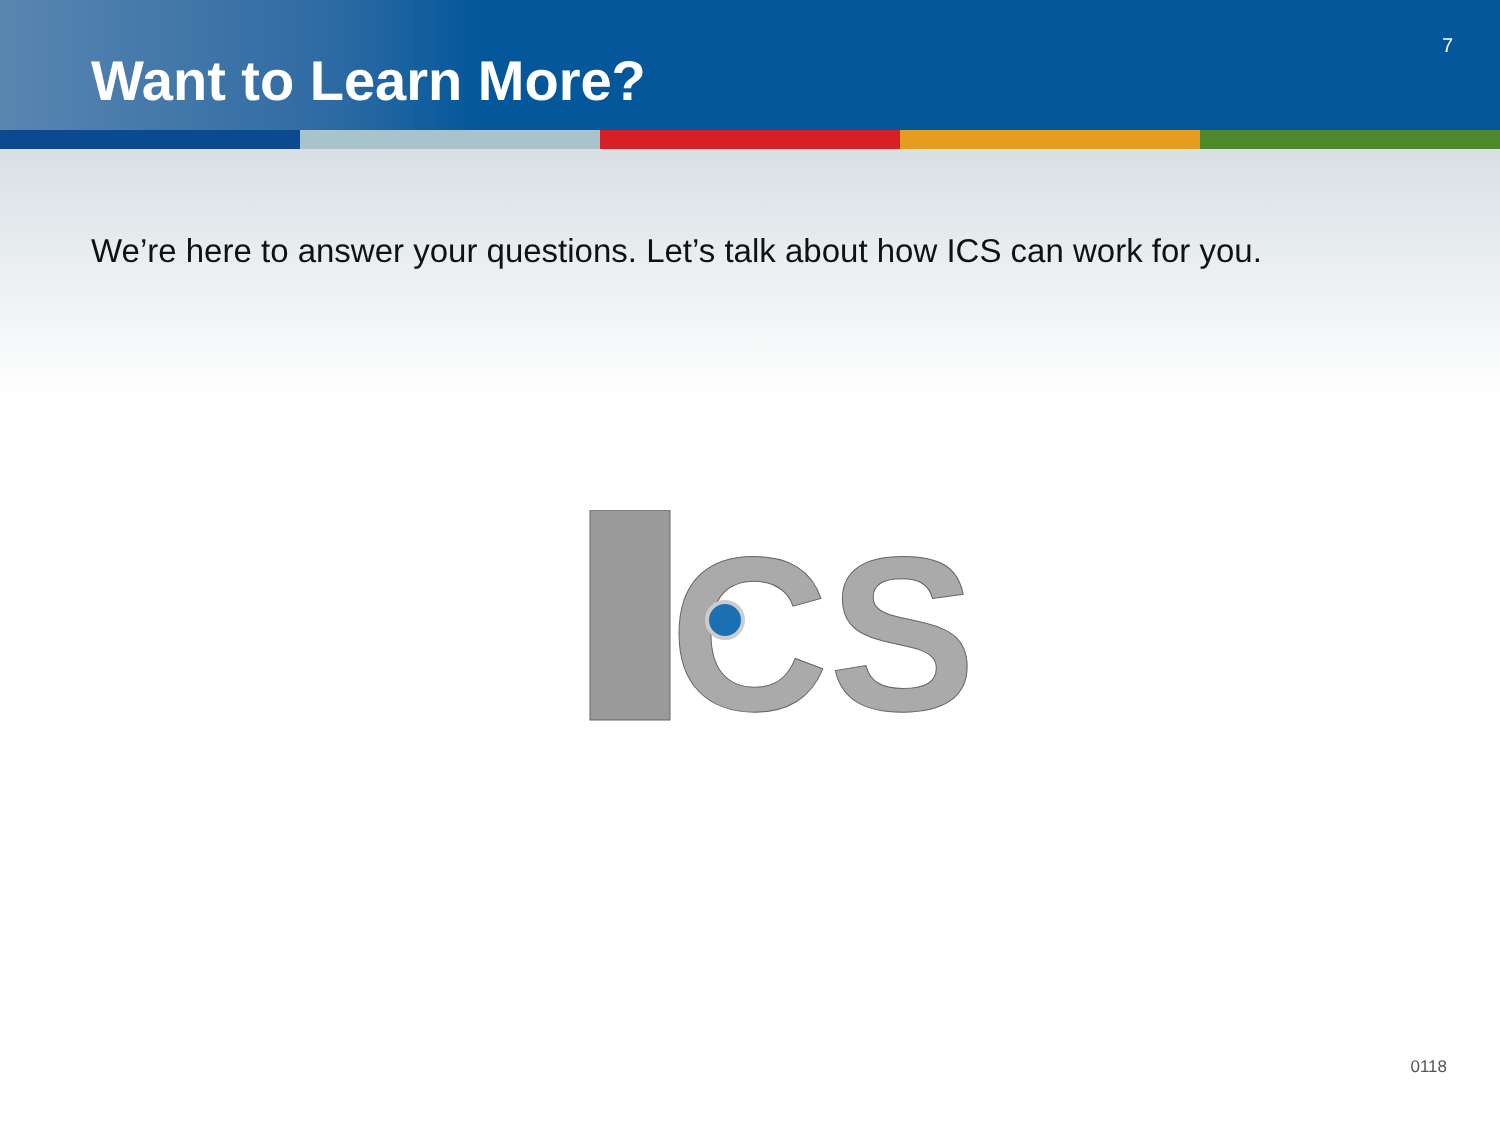Want to Learn More?
7
We’re here to answer your questions. Let’s talk about how ICS can work for you.
CS
0118